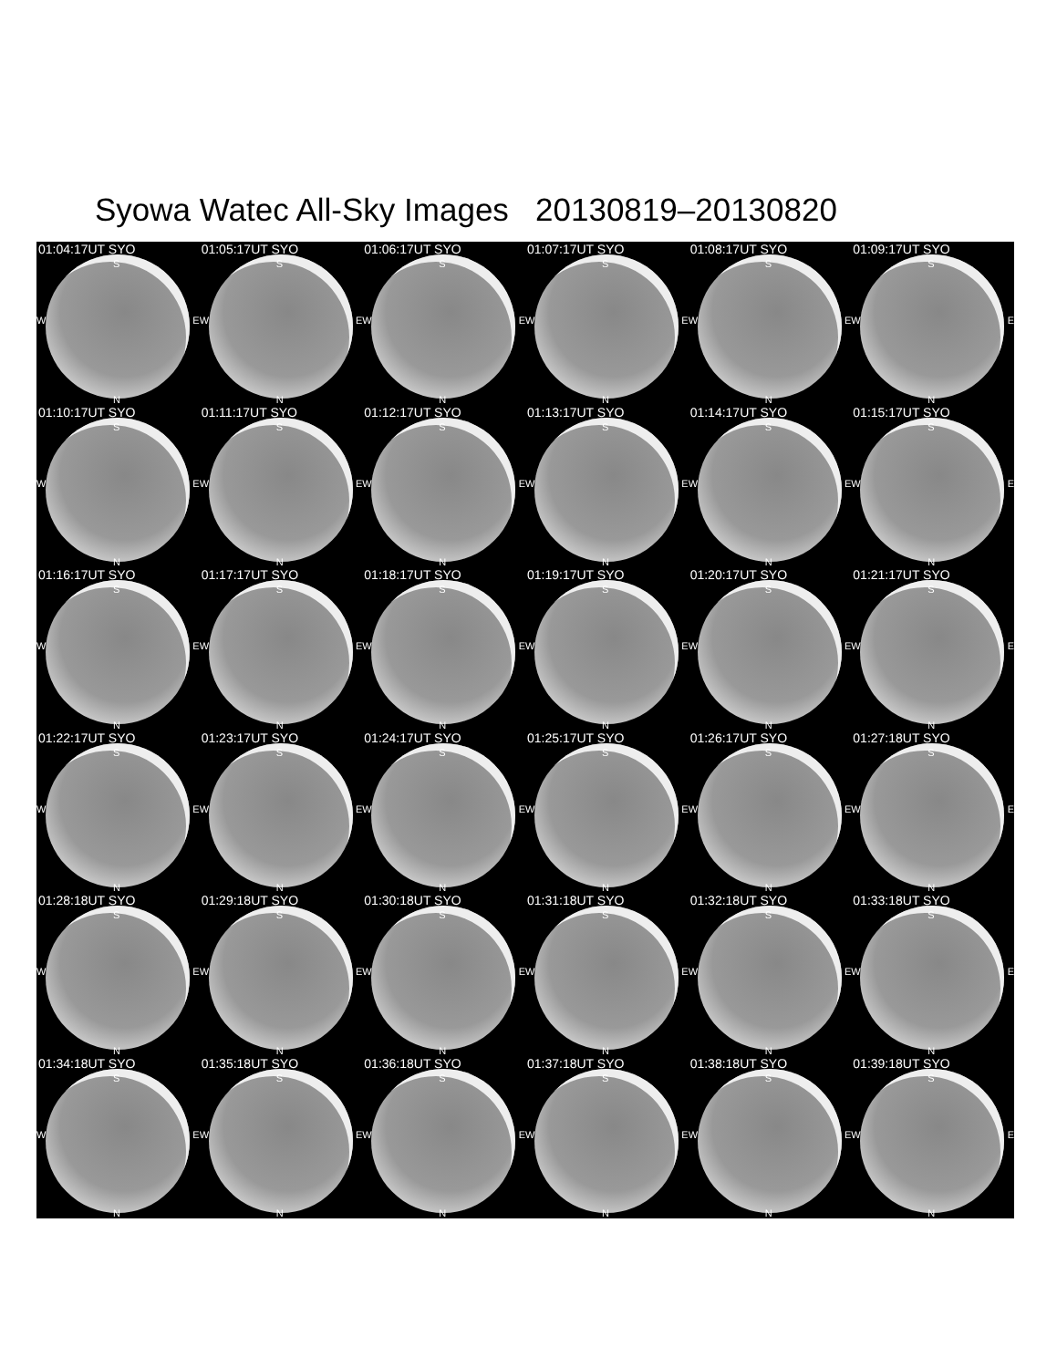Syowa Watec All-Sky Images 20130819–20130820
01:04:17UT SYO
S
W E
N
01:05:17UT SYO
S
W E
N
01:06:17UT SYO
S
W E
N
01:07:17UT SYO
S
W E
N
01:08:17UT SYO
S
W E
N
01:09:17UT SYO
S
W E
N
01:10:17UT SYO
S
W E
N
01:11:17UT SYO
S
W E
N
01:12:17UT SYO
S
W E
N
01:13:17UT SYO
S
W E
N
01:14:17UT SYO
S
W E
N
01:15:17UT SYO
S
W E
N
01:16:17UT SYO
S
W E
N
01:17:17UT SYO
S
W E
N
01:18:17UT SYO
S
W E
N
01:19:17UT SYO
S
W E
N
01:20:17UT SYO
S
W E
N
01:21:17UT SYO
S
W E
N
01:22:17UT SYO
S
W E
N
01:23:17UT SYO
S
W E
N
01:24:17UT SYO
S
W E
N
01:25:17UT SYO
S
W E
N
01:26:17UT SYO
S
W E
N
01:27:18UT SYO
S
W E
N
01:28:18UT SYO
S
W E
N
01:29:18UT SYO
S
W E
N
01:30:18UT SYO
S
W E
N
01:31:18UT SYO
S
W E
N
01:32:18UT SYO
S
W E
N
01:33:18UT SYO
S
W E
N
01:34:18UT SYO
S
W E
N
01:35:18UT SYO
S
W E
N
01:36:18UT SYO
S
W E
N
01:37:18UT SYO
S
W E
N
01:38:18UT SYO
S
W E
N
01:39:18UT SYO
S
W E
N